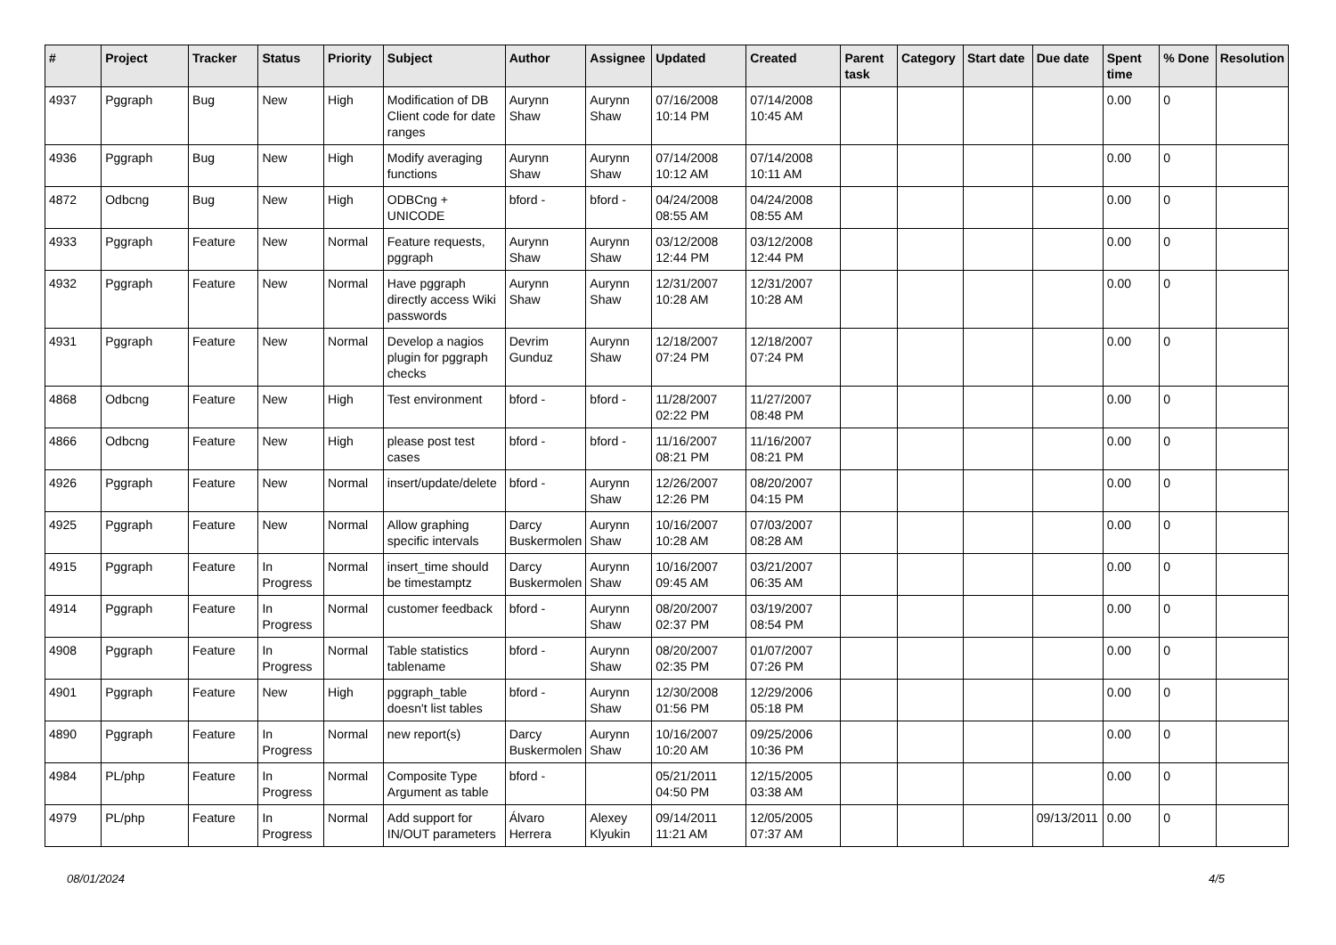| # | Project | Tracker | Status | Priority | Subject | Author | Assignee | Updated | Created | Parent task | Category | Start date | Due date | Spent time | % Done | Resolution |
| --- | --- | --- | --- | --- | --- | --- | --- | --- | --- | --- | --- | --- | --- | --- | --- | --- |
| 4937 | Pggraph | Bug | New | High | Modification of DB Client code for date ranges | Aurynn Shaw | Aurynn Shaw | 07/16/2008 10:14 PM | 07/14/2008 10:45 AM | | | | | 0.00 | 0 | |
| 4936 | Pggraph | Bug | New | High | Modify averaging functions | Aurynn Shaw | Aurynn Shaw | 07/14/2008 10:12 AM | 07/14/2008 10:11 AM | | | | | 0.00 | 0 | |
| 4872 | Odbcng | Bug | New | High | ODBCng + UNICODE | bford - | bford - | 04/24/2008 08:55 AM | 04/24/2008 08:55 AM | | | | | 0.00 | 0 | |
| 4933 | Pggraph | Feature | New | Normal | Feature requests, pggraph | Aurynn Shaw | Aurynn Shaw | 03/12/2008 12:44 PM | 03/12/2008 12:44 PM | | | | | 0.00 | 0 | |
| 4932 | Pggraph | Feature | New | Normal | Have pggraph directly access Wiki passwords | Aurynn Shaw | Aurynn Shaw | 12/31/2007 10:28 AM | 12/31/2007 10:28 AM | | | | | 0.00 | 0 | |
| 4931 | Pggraph | Feature | New | Normal | Develop a nagios plugin for pggraph checks | Devrim Gunduz | Aurynn Shaw | 12/18/2007 07:24 PM | 12/18/2007 07:24 PM | | | | | 0.00 | 0 | |
| 4868 | Odbcng | Feature | New | High | Test environment | bford - | bford - | 11/28/2007 02:22 PM | 11/27/2007 08:48 PM | | | | | 0.00 | 0 | |
| 4866 | Odbcng | Feature | New | High | please post test cases | bford - | bford - | 11/16/2007 08:21 PM | 11/16/2007 08:21 PM | | | | | 0.00 | 0 | |
| 4926 | Pggraph | Feature | New | Normal | insert/update/delete | bford - | Aurynn Shaw | 12/26/2007 12:26 PM | 08/20/2007 04:15 PM | | | | | 0.00 | 0 | |
| 4925 | Pggraph | Feature | New | Normal | Allow graphing specific intervals | Darcy Buskermolen | Aurynn Shaw | 10/16/2007 10:28 AM | 07/03/2007 08:28 AM | | | | | 0.00 | 0 | |
| 4915 | Pggraph | Feature | In Progress | Normal | insert_time should be timestamptz | Darcy Buskermolen | Aurynn Shaw | 10/16/2007 09:45 AM | 03/21/2007 06:35 AM | | | | | 0.00 | 0 | |
| 4914 | Pggraph | Feature | In Progress | Normal | customer feedback | bford - | Aurynn Shaw | 08/20/2007 02:37 PM | 03/19/2007 08:54 PM | | | | | 0.00 | 0 | |
| 4908 | Pggraph | Feature | In Progress | Normal | Table statistics tablename | bford - | Aurynn Shaw | 08/20/2007 02:35 PM | 01/07/2007 07:26 PM | | | | | 0.00 | 0 | |
| 4901 | Pggraph | Feature | New | High | pggraph_table doesn't list tables | bford - | Aurynn Shaw | 12/30/2008 01:56 PM | 12/29/2006 05:18 PM | | | | | 0.00 | 0 | |
| 4890 | Pggraph | Feature | In Progress | Normal | new report(s) | Darcy Buskermolen | Aurynn Shaw | 10/16/2007 10:20 AM | 09/25/2006 10:36 PM | | | | | 0.00 | 0 | |
| 4984 | PL/php | Feature | In Progress | Normal | Composite Type Argument as table | bford - | | 05/21/2011 04:50 PM | 12/15/2005 03:38 AM | | | | | 0.00 | 0 | |
| 4979 | PL/php | Feature | In Progress | Normal | Add support for IN/OUT parameters | Álvaro Herrera | Alexey Klyukin | 09/14/2011 11:21 AM | 12/05/2005 07:37 AM | | | | 09/13/2011 | 0.00 | 0 | |
08/01/2024 4/5